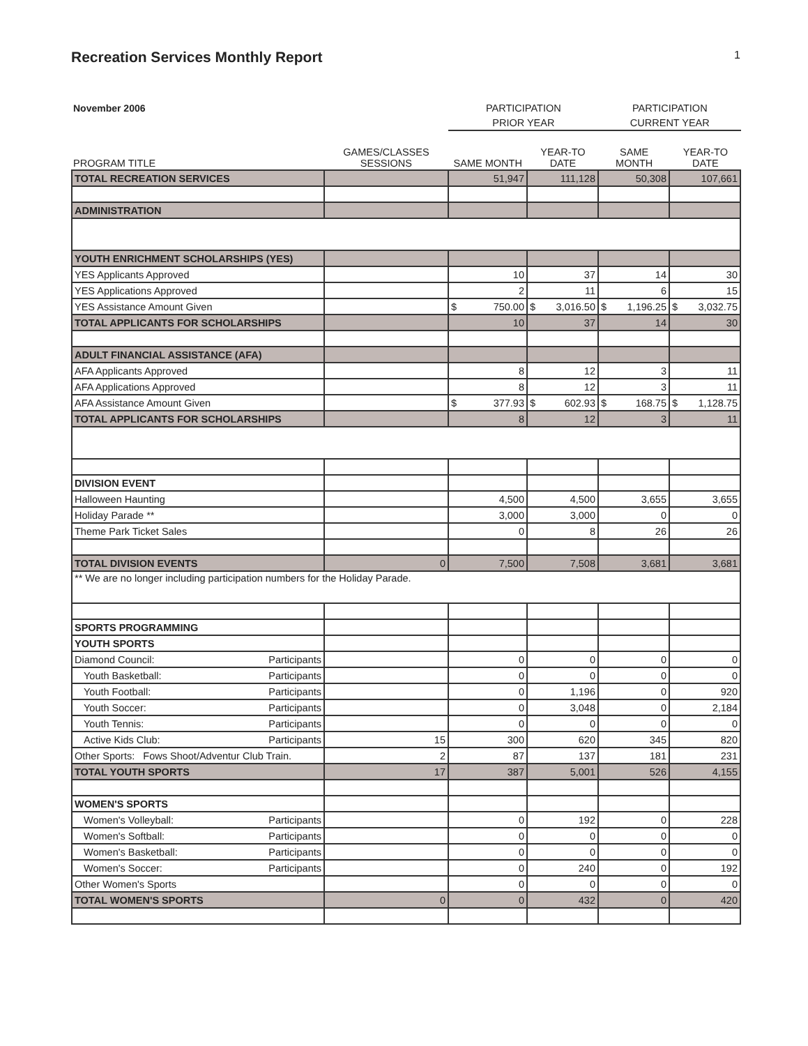Recreation Services Monthly Report
1
| November 2006 | | PARTICIPATION | | PARTICIPATION | |
| | | PRIOR YEAR | | CURRENT YEAR | |
| PROGRAM TITLE | GAMES/CLASSES SESSIONS | SAME MONTH | YEAR-TO DATE | SAME MONTH | YEAR-TO DATE |
| TOTAL RECREATION SERVICES | | 51,947 | 111,128 | 50,308 | 107,661 |
| ADMINISTRATION | | | | | |
| YOUTH ENRICHMENT SCHOLARSHIPS (YES) | | | | | |
| YES Applicants Approved | | 10 | 37 | 14 | 30 |
| YES Applications Approved | | 2 | 11 | 6 | 15 |
| YES Assistance Amount Given | | $ 750.00 | $ 3,016.50 | $ 1,196.25 | $ 3,032.75 |
| TOTAL APPLICANTS FOR SCHOLARSHIPS | | 10 | 37 | 14 | 30 |
| ADULT FINANCIAL ASSISTANCE (AFA) | | | | | |
| AFA Applicants Approved | | 8 | 12 | 3 | 11 |
| AFA Applications Approved | | 8 | 12 | 3 | 11 |
| AFA Assistance Amount Given | | $ 377.93 | $ 602.93 | $ 168.75 | $ 1,128.75 |
| TOTAL APPLICANTS FOR SCHOLARSHIPS | | 8 | 12 | 3 | 11 |
| DIVISION EVENT | | | | | |
| Halloween Haunting | | 4,500 | 4,500 | 3,655 | 3,655 |
| Holiday Parade ** | | 3,000 | 3,000 | 0 | 0 |
| Theme Park Ticket Sales | | 0 | 8 | 26 | 26 |
| TOTAL DIVISION EVENTS | 0 | 7,500 | 7,508 | 3,681 | 3,681 |
| ** We are no longer including participation numbers for the Holiday Parade. | | | | | |
| SPORTS PROGRAMMING | | | | | |
| YOUTH SPORTS | | | | | |
| Diamond Council: Participants | | 0 | 0 | 0 | 0 |
| Youth Basketball: Participants | | 0 | 0 | 0 | 0 |
| Youth Football: Participants | | 0 | 1,196 | 0 | 920 |
| Youth Soccer: Participants | | 0 | 3,048 | 0 | 2,184 |
| Youth Tennis: Participants | | 0 | 0 | 0 | 0 |
| Active Kids Club: Participants | 15 | 300 | 620 | 345 | 820 |
| Other Sports: Fows Shoot/Adventur Club Train. | 2 | 87 | 137 | 181 | 231 |
| TOTAL YOUTH SPORTS | 17 | 387 | 5,001 | 526 | 4,155 |
| WOMEN'S SPORTS | | | | | |
| Women's Volleyball: Participants | | 0 | 192 | 0 | 228 |
| Women's Softball: Participants | | 0 | 0 | 0 | 0 |
| Women's Basketball: Participants | | 0 | 0 | 0 | 0 |
| Women's Soccer: Participants | | 0 | 240 | 0 | 192 |
| Other Women's Sports | | 0 | 0 | 0 | 0 |
| TOTAL WOMEN'S SPORTS | 0 | 0 | 432 | 0 | 420 |